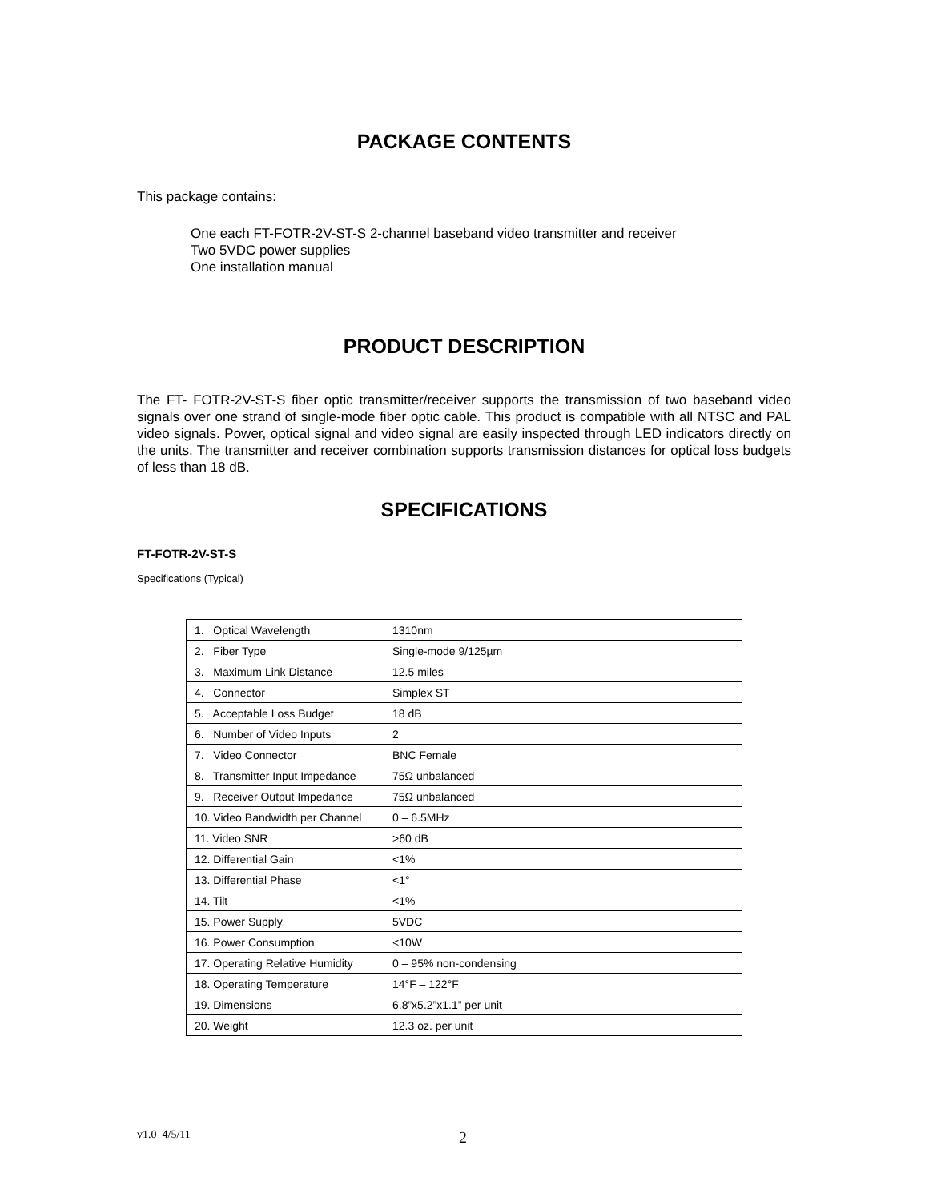PACKAGE CONTENTS
This package contains:
One each FT-FOTR-2V-ST-S 2-channel baseband video transmitter and receiver
Two 5VDC power supplies
One installation manual
PRODUCT DESCRIPTION
The FT- FOTR-2V-ST-S fiber optic transmitter/receiver supports the transmission of two baseband video signals over one strand of single-mode fiber optic cable. This product is compatible with all NTSC and PAL video signals. Power, optical signal and video signal are easily inspected through LED indicators directly on the units. The transmitter and receiver combination supports transmission distances for optical loss budgets of less than 18 dB.
SPECIFICATIONS
FT-FOTR-2V-ST-S
Specifications (Typical)
| 1. Optical Wavelength | 1310nm |
| 2. Fiber Type | Single-mode 9/125µm |
| 3. Maximum Link Distance | 12.5 miles |
| 4. Connector | Simplex ST |
| 5. Acceptable Loss Budget | 18 dB |
| 6. Number of Video Inputs | 2 |
| 7. Video Connector | BNC Female |
| 8. Transmitter Input Impedance | 75Ω unbalanced |
| 9. Receiver Output Impedance | 75Ω unbalanced |
| 10. Video Bandwidth per Channel | 0 – 6.5MHz |
| 11. Video SNR | >60 dB |
| 12. Differential Gain | <1% |
| 13. Differential Phase | <1° |
| 14. Tilt | <1% |
| 15. Power Supply | 5VDC |
| 16. Power Consumption | <10W |
| 17. Operating Relative Humidity | 0 – 95% non-condensing |
| 18. Operating Temperature | 14°F – 122°F |
| 19. Dimensions | 6.8”x5.2”x1.1” per unit |
| 20. Weight | 12.3 oz. per unit |
v1.0 4/5/11 2